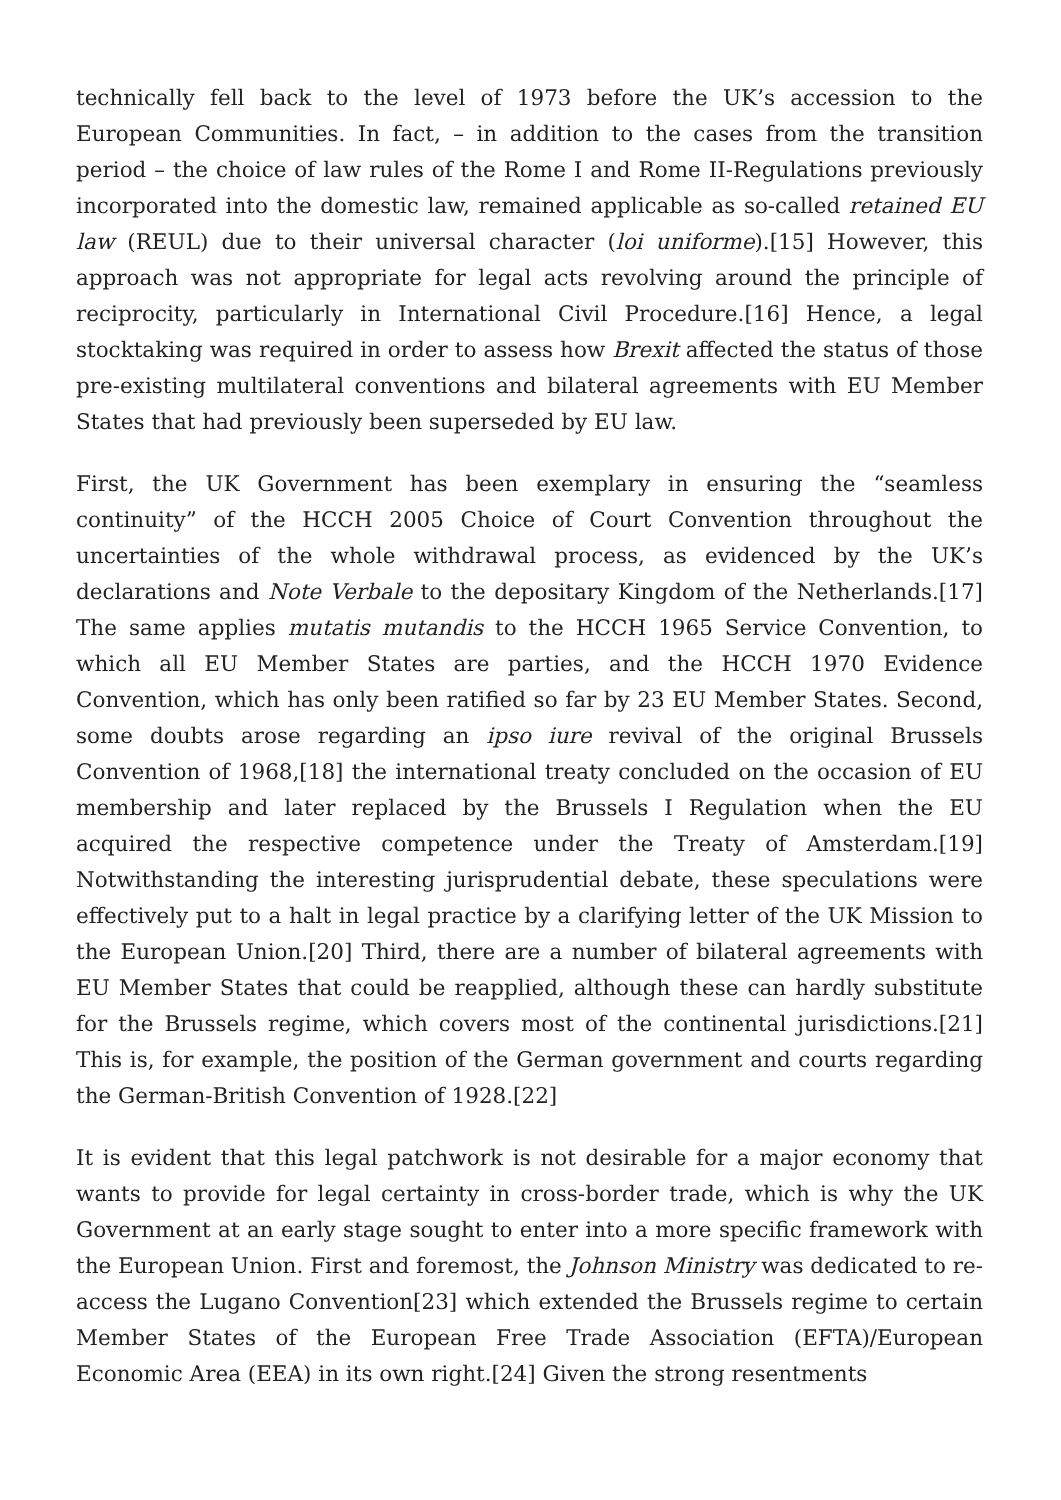technically fell back to the level of 1973 before the UK’s accession to the European Communities. In fact, – in addition to the cases from the transition period – the choice of law rules of the Rome I and Rome II-Regulations previously incorporated into the domestic law, remained applicable as so-called retained EU law (REUL) due to their universal character (loi uniforme).[15] However, this approach was not appropriate for legal acts revolving around the principle of reciprocity, particularly in International Civil Procedure.[16] Hence, a legal stocktaking was required in order to assess how Brexit affected the status of those pre-existing multilateral conventions and bilateral agreements with EU Member States that had previously been superseded by EU law.
First, the UK Government has been exemplary in ensuring the “seamless continuity” of the HCCH 2005 Choice of Court Convention throughout the uncertainties of the whole withdrawal process, as evidenced by the UK’s declarations and Note Verbale to the depositary Kingdom of the Netherlands.[17] The same applies mutatis mutandis to the HCCH 1965 Service Convention, to which all EU Member States are parties, and the HCCH 1970 Evidence Convention, which has only been ratified so far by 23 EU Member States. Second, some doubts arose regarding an ipso iure revival of the original Brussels Convention of 1968,[18] the international treaty concluded on the occasion of EU membership and later replaced by the Brussels I Regulation when the EU acquired the respective competence under the Treaty of Amsterdam.[19] Notwithstanding the interesting jurisprudential debate, these speculations were effectively put to a halt in legal practice by a clarifying letter of the UK Mission to the European Union.[20] Third, there are a number of bilateral agreements with EU Member States that could be reapplied, although these can hardly substitute for the Brussels regime, which covers most of the continental jurisdictions.[21] This is, for example, the position of the German government and courts regarding the German-British Convention of 1928.[22]
It is evident that this legal patchwork is not desirable for a major economy that wants to provide for legal certainty in cross-border trade, which is why the UK Government at an early stage sought to enter into a more specific framework with the European Union. First and foremost, the Johnson Ministry was dedicated to re-access the Lugano Convention[23] which extended the Brussels regime to certain Member States of the European Free Trade Association (EFTA)/European Economic Area (EEA) in its own right.[24] Given the strong resentments